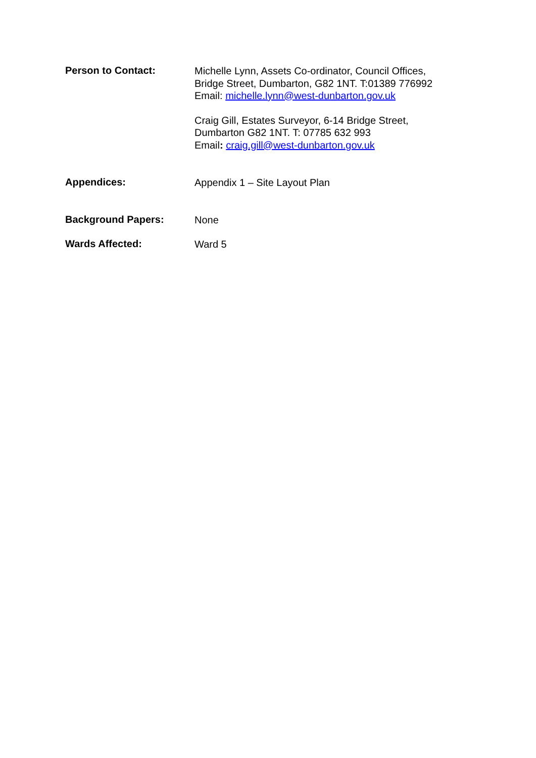Person to Contact:
Michelle Lynn, Assets Co-ordinator, Council Offices,
Bridge Street, Dumbarton, G82 1NT. T:01389 776992
Email: michelle.lynn@west-dunbarton.gov.uk
Craig Gill, Estates Surveyor, 6-14 Bridge Street,
Dumbarton G82 1NT. T: 07785 632 993
Email: craig.gill@west-dunbarton.gov.uk
Appendices:
Appendix 1 – Site Layout Plan
Background Papers:
None
Wards Affected:
Ward 5